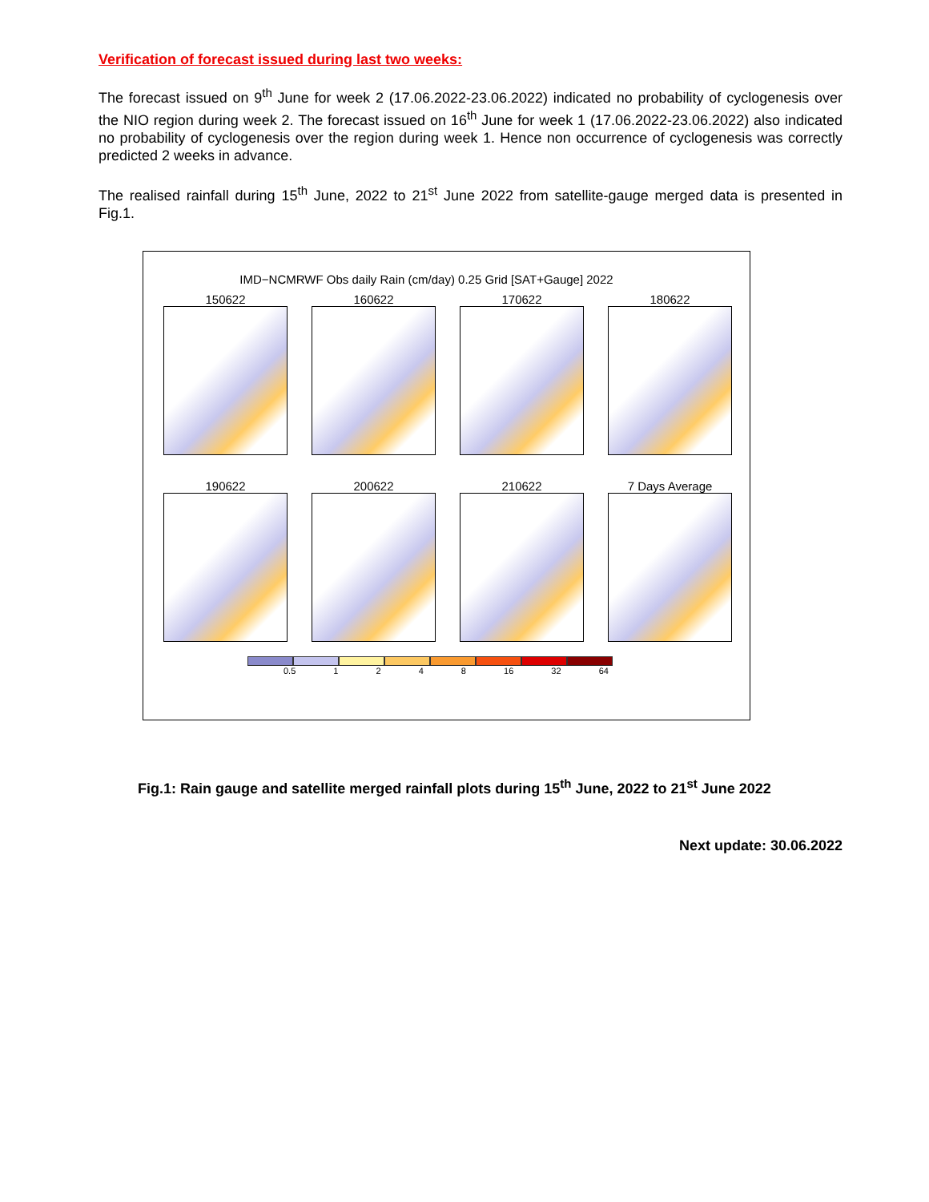Verification of forecast issued during last two weeks:
The forecast issued on 9<sup>th</sup> June for week 2 (17.06.2022-23.06.2022) indicated no probability of cyclogenesis over the NIO region during week 2. The forecast issued on 16<sup>th</sup> June for week 1 (17.06.2022-23.06.2022) also indicated no probability of cyclogenesis over the region during week 1. Hence non occurrence of cyclogenesis was correctly predicted 2 weeks in advance.
The realised rainfall during 15<sup>th</sup> June, 2022 to 21<sup>st</sup> June 2022 from satellite-gauge merged data is presented in Fig.1.
IMD−NCMRWF Obs daily Rain (cm/day) 0.25 Grid [SAT+Gauge] 2022
150622
160622
170622
180622
190622
200622
210622
7 Days Average
0.5 1 2 4 8 16 32 64
Fig.1: Rain gauge and satellite merged rainfall plots during 15<sup>th</sup> June, 2022 to 21<sup>st</sup> June 2022
Next update: 30.06.2022